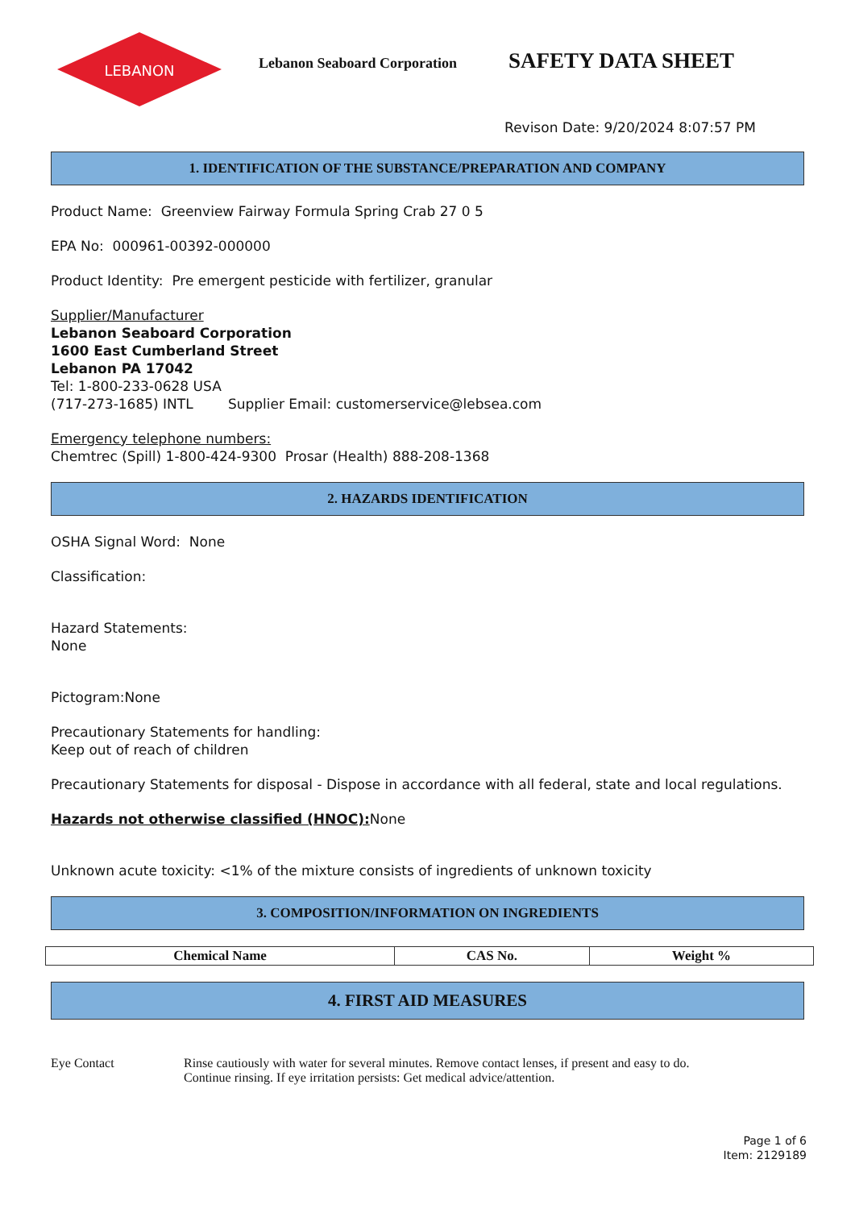LEBANON
Lebanon Seaboard Corporation
SAFETY DATA SHEET
Revison Date: 9/20/2024 8:07:57 PM
1. IDENTIFICATION OF THE SUBSTANCE/PREPARATION AND COMPANY
Product Name: Greenview Fairway Formula Spring Crab 27 0 5
EPA No: 000961-00392-000000
Product Identity: Pre emergent pesticide with fertilizer, granular
Supplier/Manufacturer
Lebanon Seaboard Corporation
1600 East Cumberland Street
Lebanon PA 17042
Tel: 1-800-233-0628 USA
(717-273-1685) INTL Supplier Email: customerservice@lebsea.com
Emergency telephone numbers:
Chemtrec (Spill) 1-800-424-9300 Prosar (Health) 888-208-1368
2. HAZARDS IDENTIFICATION
OSHA Signal Word: None
Classification:
Hazard Statements:
None
Pictogram:None
Precautionary Statements for handling:
Keep out of reach of children
Precautionary Statements for disposal - Dispose in accordance with all federal, state and local regulations.
Hazards not otherwise classified (HNOC): None
Unknown acute toxicity: <1% of the mixture consists of ingredients of unknown toxicity
3. COMPOSITION/INFORMATION ON INGREDIENTS
| Chemical Name | CAS No. | Weight % |
4. FIRST AID MEASURES
Eye Contact Rinse cautiously with water for several minutes. Remove contact lenses, if present and easy to do.
Continue rinsing. If eye irritation persists: Get medical advice/attention.
Page 1 of 6
Item: 2129189